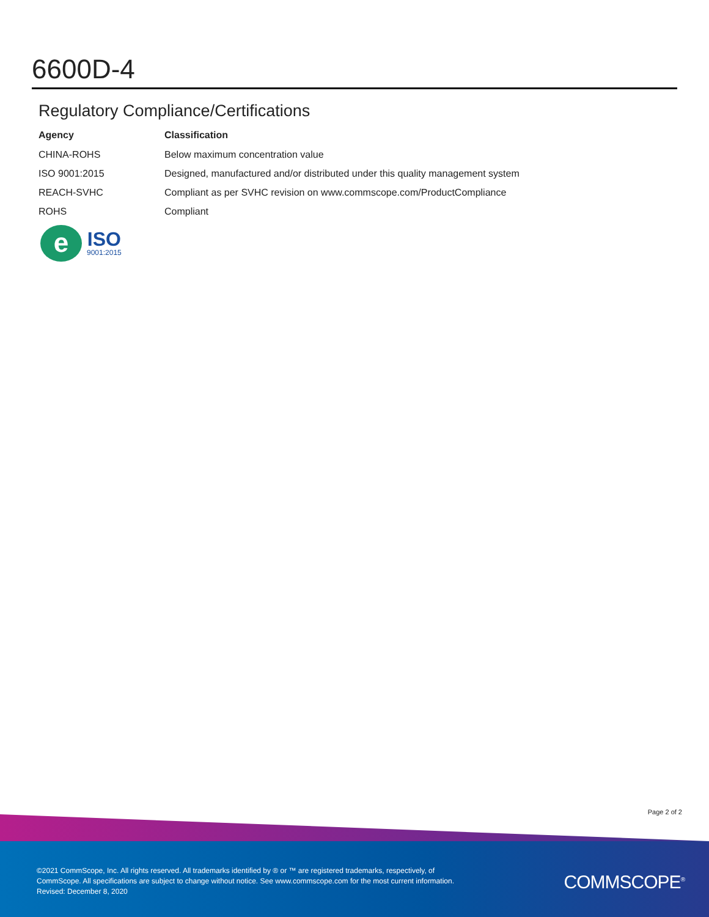6600D-4
Regulatory Compliance/Certifications
| Agency | Classification |
| --- | --- |
| CHINA-ROHS | Below maximum concentration value |
| ISO 9001:2015 | Designed, manufactured and/or distributed under this quality management system |
| REACH-SVHC | Compliant as per SVHC revision on www.commscope.com/ProductCompliance |
| ROHS | Compliant |
e
ISO
9001:2015
Page 2 of 2
©2021 CommScope, Inc. All rights reserved. All trademarks identified by ® or ™ are registered trademarks, respectively, of CommScope. All specifications are subject to change without notice. See www.commscope.com for the most current information. Revised: December 8, 2020
COMMSCOPE<sup>®</sup>